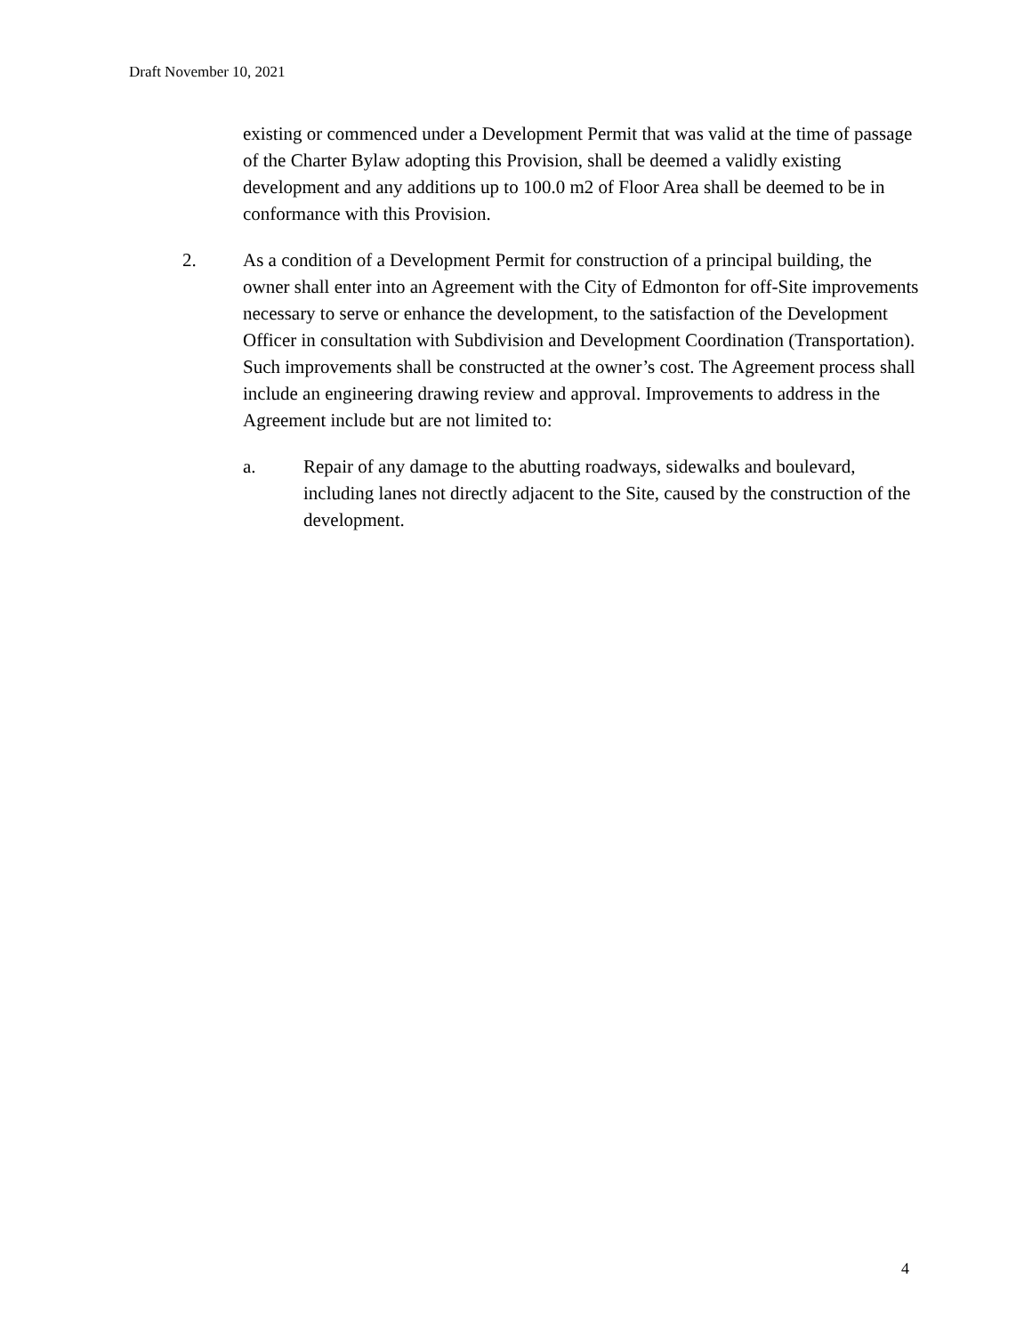Draft November 10, 2021
existing or commenced under a Development Permit that was valid at the time of passage of the Charter Bylaw adopting this Provision, shall be deemed a validly existing development and any additions up to 100.0 m2 of Floor Area shall be deemed to be in conformance with this Provision.
2. As a condition of a Development Permit for construction of a principal building, the owner shall enter into an Agreement with the City of Edmonton for off-Site improvements necessary to serve or enhance the development, to the satisfaction of the Development Officer in consultation with Subdivision and Development Coordination (Transportation). Such improvements shall be constructed at the owner’s cost. The Agreement process shall include an engineering drawing review and approval. Improvements to address in the Agreement include but are not limited to:
a. Repair of any damage to the abutting roadways, sidewalks and boulevard, including lanes not directly adjacent to the Site, caused by the construction of the development.
4